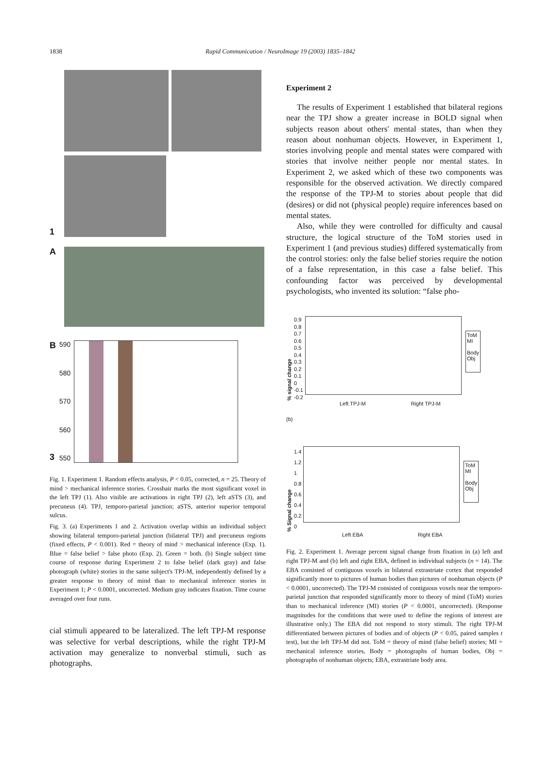1838 Rapid Communication / NeuroImage 19 (2003) 1835–1842
1
A
B
590
580
570
560
550
3
Fig. 1. Experiment 1. Random effects analysis, P < 0.05, corrected, n = 25. Theory of mind > mechanical inference stories. Crosshair marks the most significant voxel in the left TPJ (1). Also visible are activations in right TPJ (2), left aSTS (3), and precuneus (4). TPJ, temporo-parietal junction; aSTS, anterior superior temporal sulcus.
Fig. 3. (a) Experiments 1 and 2. Activation overlap within an individual subject showing bilateral temporo-parietal junction (bilateral TPJ) and precuneus regions (fixed effects, P < 0.001). Red = theory of mind > mechanical inference (Exp. 1). Blue = false belief > false photo (Exp. 2). Green = both. (b) Single subject time course of response during Experiment 2 to false belief (dark gray) and false photograph (white) stories in the same subject's TPJ-M, independently defined by a greater response to theory of mind than to mechanical inference stories in Experiment 1; P < 0.0001, uncorrected. Medium gray indicates fixation. Time course averaged over four runs.
cial stimuli appeared to be lateralized. The left TPJ-M response was selective for verbal descriptions, while the right TPJ-M activation may generalize to nonverbal stimuli, such as photographs.
Experiment 2
The results of Experiment 1 established that bilateral regions near the TPJ show a greater increase in BOLD signal when subjects reason about others' mental states, than when they reason about nonhuman objects. However, in Experiment 1, stories involving people and mental states were compared with stories that involve neither people nor mental states. In Experiment 2, we asked which of these two components was responsible for the observed activation. We directly compared the response of the TPJ-M to stories about people that did (desires) or did not (physical people) require inferences based on mental states.
Also, while they were controlled for difficulty and causal structure, the logical structure of the ToM stories used in Experiment 1 (and previous studies) differed systematically from the control stories: only the false belief stories require the notion of a false representation, in this case a false belief. This confounding factor was perceived by developmental psychologists, who invented its solution: “false pho-
% signal change
0.9
0.8
0.7
0.6
0.5
0.4
0.3
0.2
0.1
0
-0.1
-0.2
ToM
MI
Body
Obj
Left TPJ-M Right TPJ-M
(b)
% Signal change
1.4
1.2
1
0.8
0.6
0.4
0.2
0
ToM
MI
Body
Obj
Left EBA Right EBA
Fig. 2. Experiment 1. Average percent signal change from fixation in (a) left and right TPJ-M and (b) left and right EBA, defined in individual subjects (n = 14). The EBA consisted of contiguous voxels in bilateral extrastriate cortex that responded significantly more to pictures of human bodies than pictures of nonhuman objects (P < 0.0001, uncorrected). The TPJ-M consisted of contiguous voxels near the temporo-parietal junction that responded significantly more to theory of mind (ToM) stories than to mechanical inference (MI) stories (P < 0.0001, uncorrected). (Response magnitudes for the conditions that were used to define the regions of interest are illustrative only.) The EBA did not respond to story stimuli. The right TPJ-M differentiated between pictures of bodies and of objects (P < 0.05, paired samples t test), but the left TPJ-M did not. ToM = theory of mind (false belief) stories; MI = mechanical inference stories, Body = photographs of human bodies, Obj = photographs of nonhuman objects; EBA, extrastriate body area.